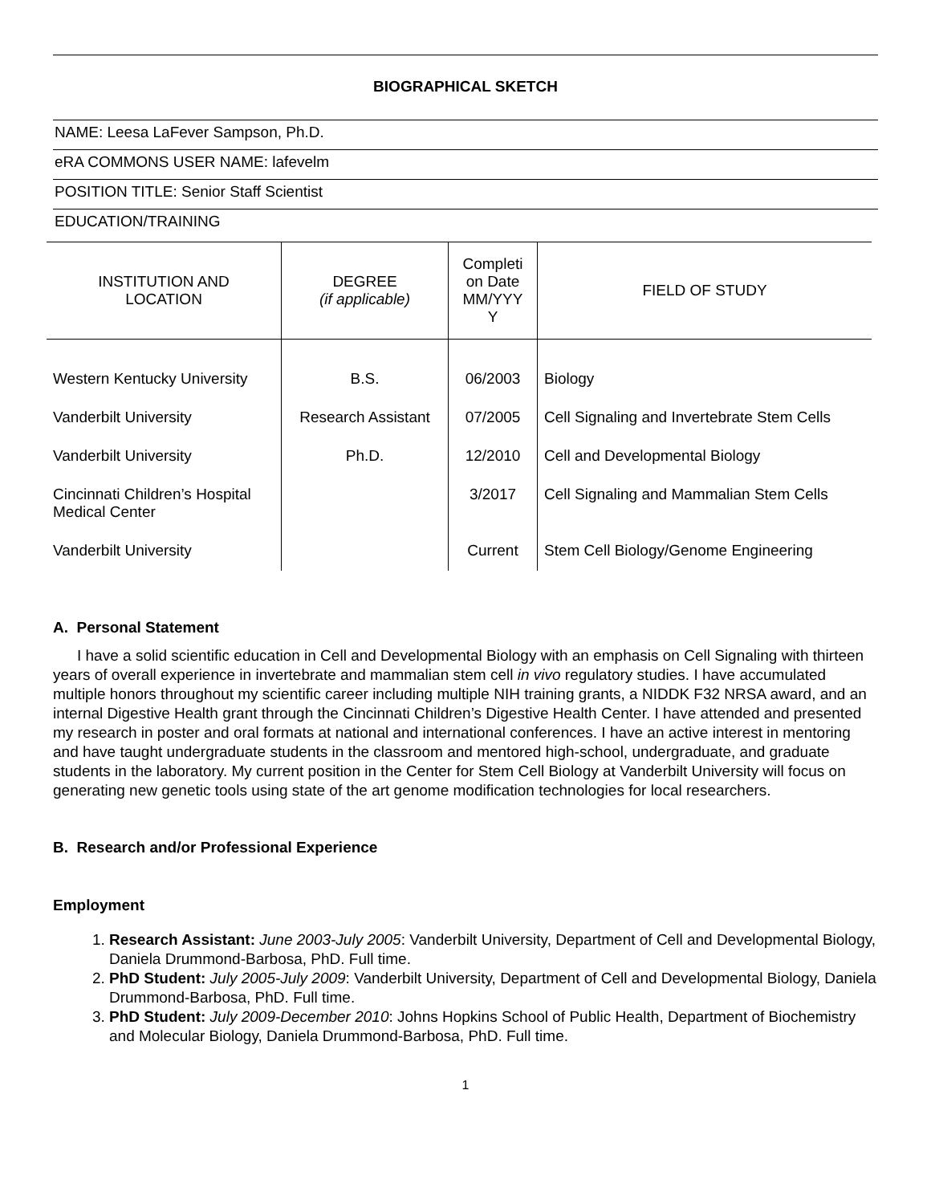BIOGRAPHICAL SKETCH
NAME: Leesa LaFever Sampson, Ph.D.
eRA COMMONS USER NAME: lafevelm
POSITION TITLE: Senior Staff Scientist
EDUCATION/TRAINING
| INSTITUTION AND LOCATION | DEGREE (if applicable) | Completi on Date MM/YYY Y | FIELD OF STUDY |
| --- | --- | --- | --- |
| Western Kentucky University | B.S. | 06/2003 | Biology |
| Vanderbilt University | Research Assistant | 07/2005 | Cell Signaling and Invertebrate Stem Cells |
| Vanderbilt University | Ph.D. | 12/2010 | Cell and Developmental Biology |
| Cincinnati Children’s Hospital Medical Center | | 3/2017 | Cell Signaling and Mammalian Stem Cells |
| Vanderbilt University | | Current | Stem Cell Biology/Genome Engineering |
A. Personal Statement
I have a solid scientific education in Cell and Developmental Biology with an emphasis on Cell Signaling with thirteen years of overall experience in invertebrate and mammalian stem cell in vivo regulatory studies. I have accumulated multiple honors throughout my scientific career including multiple NIH training grants, a NIDDK F32 NRSA award, and an internal Digestive Health grant through the Cincinnati Children’s Digestive Health Center. I have attended and presented my research in poster and oral formats at national and international conferences. I have an active interest in mentoring and have taught undergraduate students in the classroom and mentored high-school, undergraduate, and graduate students in the laboratory. My current position in the Center for Stem Cell Biology at Vanderbilt University will focus on generating new genetic tools using state of the art genome modification technologies for local researchers.
B. Research and/or Professional Experience
Employment
1. Research Assistant: June 2003-July 2005: Vanderbilt University, Department of Cell and Developmental Biology, Daniela Drummond-Barbosa, PhD. Full time.
2. PhD Student: July 2005-July 2009: Vanderbilt University, Department of Cell and Developmental Biology, Daniela Drummond-Barbosa, PhD. Full time.
3. PhD Student: July 2009-December 2010: Johns Hopkins School of Public Health, Department of Biochemistry and Molecular Biology, Daniela Drummond-Barbosa, PhD. Full time.
1